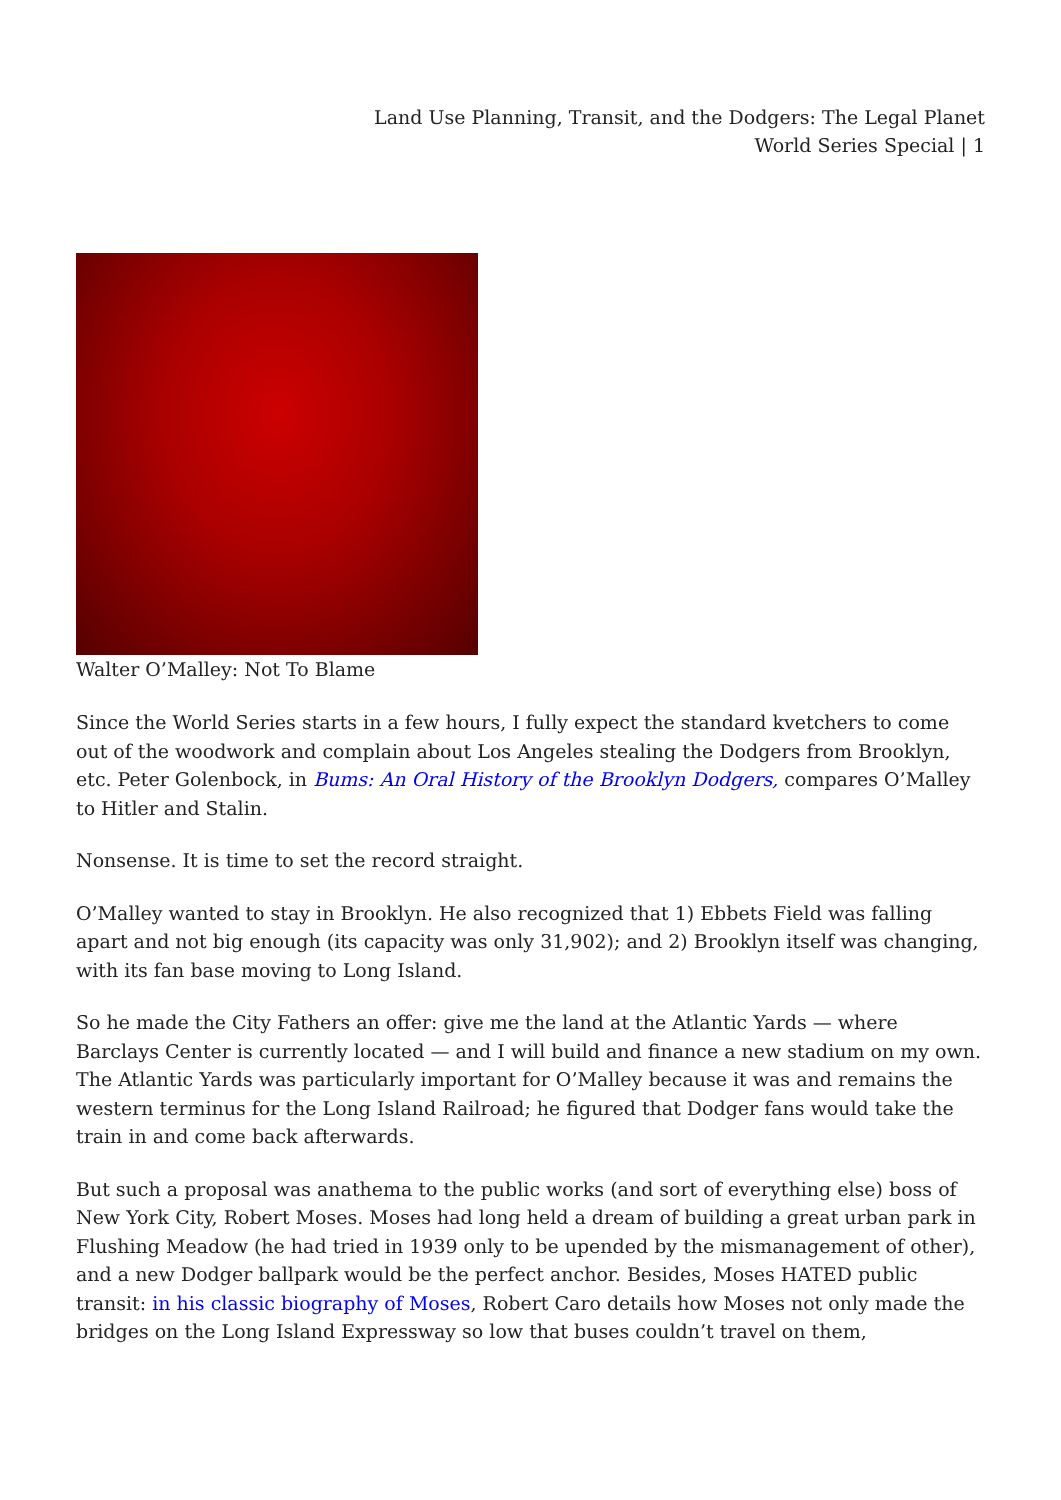Land Use Planning, Transit, and the Dodgers: The Legal Planet
World Series Special | 1
Walter O’Malley: Not To Blame
Since the World Series starts in a few hours, I fully expect the standard kvetchers to come out of the woodwork and complain about Los Angeles stealing the Dodgers from Brooklyn, etc. Peter Golenbock, in Bums: An Oral History of the Brooklyn Dodgers, compares O’Malley to Hitler and Stalin.
Nonsense. It is time to set the record straight.
O’Malley wanted to stay in Brooklyn. He also recognized that 1) Ebbets Field was falling apart and not big enough (its capacity was only 31,902); and 2) Brooklyn itself was changing, with its fan base moving to Long Island.
So he made the City Fathers an offer: give me the land at the Atlantic Yards — where Barclays Center is currently located — and I will build and finance a new stadium on my own. The Atlantic Yards was particularly important for O’Malley because it was and remains the western terminus for the Long Island Railroad; he figured that Dodger fans would take the train in and come back afterwards.
But such a proposal was anathema to the public works (and sort of everything else) boss of New York City, Robert Moses. Moses had long held a dream of building a great urban park in Flushing Meadow (he had tried in 1939 only to be upended by the mismanagement of other), and a new Dodger ballpark would be the perfect anchor. Besides, Moses HATED public transit: in his classic biography of Moses, Robert Caro details how Moses not only made the bridges on the Long Island Expressway so low that buses couldn’t travel on them,